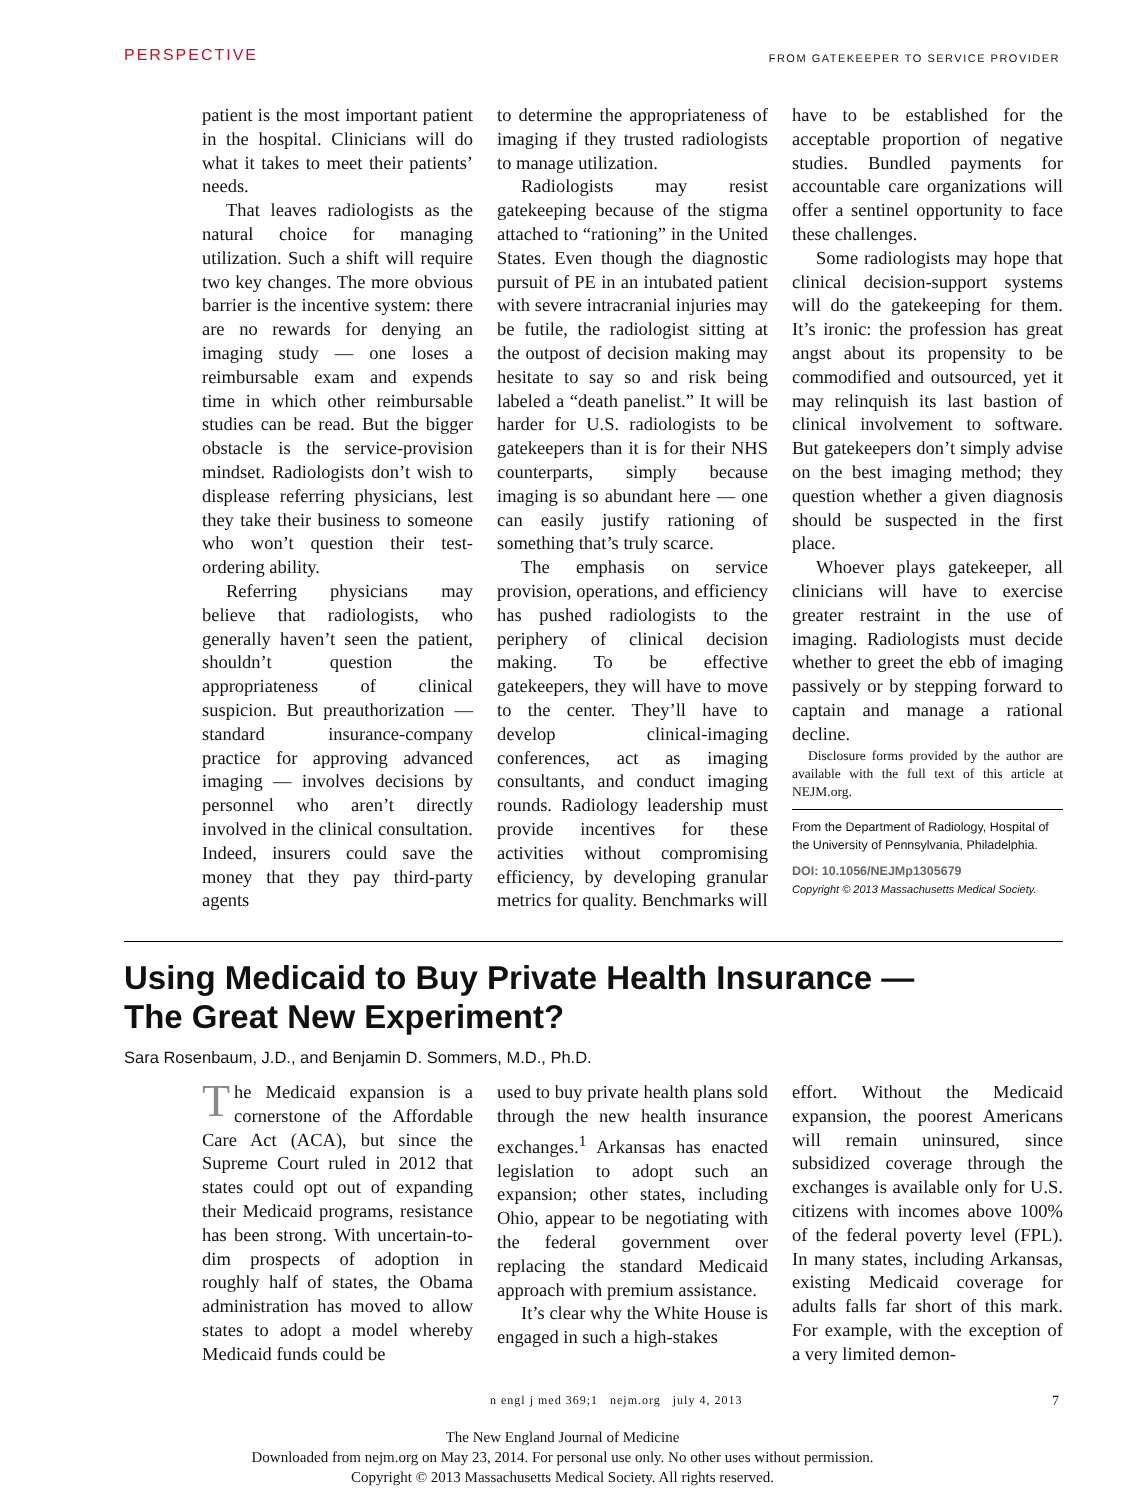PERSPECTIVE FROM GATEKEEPER TO SERVICE PROVIDER
patient is the most important patient in the hospital. Clinicians will do what it takes to meet their patients’ needs.
That leaves radiologists as the natural choice for managing utilization. Such a shift will require two key changes. The more obvious barrier is the incentive system: there are no rewards for denying an imaging study — one loses a reimbursable exam and expends time in which other reimbursable studies can be read. But the bigger obstacle is the service-provision mindset. Radiologists don’t wish to displease referring physicians, lest they take their business to someone who won’t question their test-ordering ability.
Referring physicians may believe that radiologists, who generally haven’t seen the patient, shouldn’t question the appropriateness of clinical suspicion. But preauthorization — standard insurance-company practice for approving advanced imaging — involves decisions by personnel who aren’t directly involved in the clinical consultation. Indeed, insurers could save the money that they pay third-party agents
to determine the appropriateness of imaging if they trusted radiologists to manage utilization.
Radiologists may resist gatekeeping because of the stigma attached to “rationing” in the United States. Even though the diagnostic pursuit of PE in an intubated patient with severe intracranial injuries may be futile, the radiologist sitting at the outpost of decision making may hesitate to say so and risk being labeled a “death panelist.” It will be harder for U.S. radiologists to be gatekeepers than it is for their NHS counterparts, simply because imaging is so abundant here — one can easily justify rationing of something that’s truly scarce.
The emphasis on service provision, operations, and efficiency has pushed radiologists to the periphery of clinical decision making. To be effective gatekeepers, they will have to move to the center. They’ll have to develop clinical-imaging conferences, act as imaging consultants, and conduct imaging rounds. Radiology leadership must provide incentives for these activities without compromising efficiency, by developing granular metrics for quality. Benchmarks will
have to be established for the acceptable proportion of negative studies. Bundled payments for accountable care organizations will offer a sentinel opportunity to face these challenges.
Some radiologists may hope that clinical decision-support systems will do the gatekeeping for them. It’s ironic: the profession has great angst about its propensity to be commodified and outsourced, yet it may relinquish its last bastion of clinical involvement to software. But gatekeepers don’t simply advise on the best imaging method; they question whether a given diagnosis should be suspected in the first place.
Whoever plays gatekeeper, all clinicians will have to exercise greater restraint in the use of imaging. Radiologists must decide whether to greet the ebb of imaging passively or by stepping forward to captain and manage a rational decline.
Disclosure forms provided by the author are available with the full text of this article at NEJM.org.
From the Department of Radiology, Hospital of the University of Pennsylvania, Philadelphia.
DOI: 10.1056/NEJMp1305679
Copyright © 2013 Massachusetts Medical Society.
Using Medicaid to Buy Private Health Insurance —
The Great New Experiment?
Sara Rosenbaum, J.D., and Benjamin D. Sommers, M.D., Ph.D.
The Medicaid expansion is a cornerstone of the Affordable Care Act (ACA), but since the Supreme Court ruled in 2012 that states could opt out of expanding their Medicaid programs, resistance has been strong. With uncertain-to-dim prospects of adoption in roughly half of states, the Obama administration has moved to allow states to adopt a model whereby Medicaid funds could be
used to buy private health plans sold through the new health insurance exchanges.<sup>1</sup> Arkansas has enacted legislation to adopt such an expansion; other states, including Ohio, appear to be negotiating with the federal government over replacing the standard Medicaid approach with premium assistance.
It’s clear why the White House is engaged in such a high-stakes
effort. Without the Medicaid expansion, the poorest Americans will remain uninsured, since subsidized coverage through the exchanges is available only for U.S. citizens with incomes above 100% of the federal poverty level (FPL). In many states, including Arkansas, existing Medicaid coverage for adults falls far short of this mark. For example, with the exception of a very limited demon-
n engl j med 369;1 nejm.org july 4, 2013 7
The New England Journal of Medicine
Downloaded from nejm.org on May 23, 2014. For personal use only. No other uses without permission.
Copyright © 2013 Massachusetts Medical Society. All rights reserved.